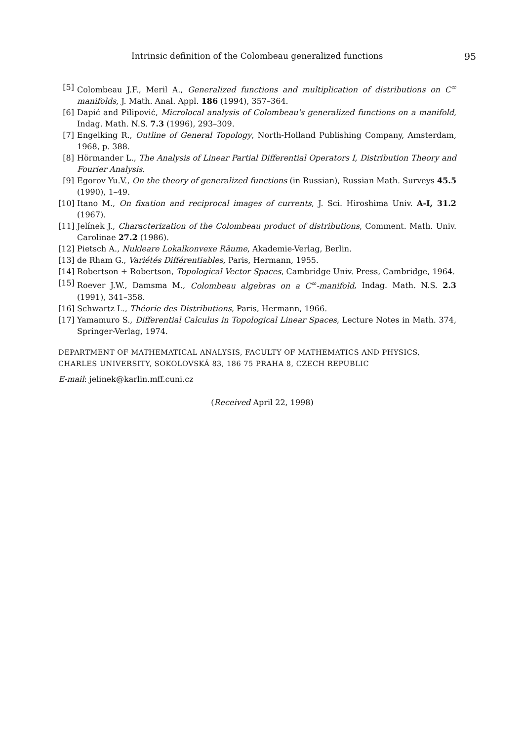Intrinsic definition of the Colombeau generalized functions 95
[5] Colombeau J.F., Meril A., Generalized functions and multiplication of distributions on C<sup>∞</sup> manifolds, J. Math. Anal. Appl. 186 (1994), 357–364.
[6] Dapić and Pilipović, Microlocal analysis of Colombeau's generalized functions on a manifold, Indag. Math. N.S. 7.3 (1996), 293–309.
[7] Engelking R., Outline of General Topology, North-Holland Publishing Company, Amsterdam, 1968, p. 388.
[8] Hörmander L., The Analysis of Linear Partial Differential Operators I, Distribution Theory and Fourier Analysis.
[9] Egorov Yu.V., On the theory of generalized functions (in Russian), Russian Math. Surveys 45.5 (1990), 1–49.
[10] Itano M., On fixation and reciprocal images of currents, J. Sci. Hiroshima Univ. A-I, 31.2 (1967).
[11] Jelínek J., Characterization of the Colombeau product of distributions, Comment. Math. Univ. Carolinae 27.2 (1986).
[12] Pietsch A., Nukleare Lokalkonvexe Räume, Akademie-Verlag, Berlin.
[13] de Rham G., Variétés Différentiables, Paris, Hermann, 1955.
[14] Robertson + Robertson, Topological Vector Spaces, Cambridge Univ. Press, Cambridge, 1964.
[15] Roever J.W., Damsma M., Colombeau algebras on a C<sup>∞</sup>-manifold, Indag. Math. N.S. 2.3 (1991), 341–358.
[16] Schwartz L., Théorie des Distributions, Paris, Hermann, 1966.
[17] Yamamuro S., Differential Calculus in Topological Linear Spaces, Lecture Notes in Math. 374, Springer-Verlag, 1974.
DEPARTMENT OF MATHEMATICAL ANALYSIS, FACULTY OF MATHEMATICS AND PHYSICS,
CHARLES UNIVERSITY, SOKOLOVSKÁ 83, 186 75 PRAHA 8, CZECH REPUBLIC
E-mail: jelinek@karlin.mff.cuni.cz
(Received April 22, 1998)